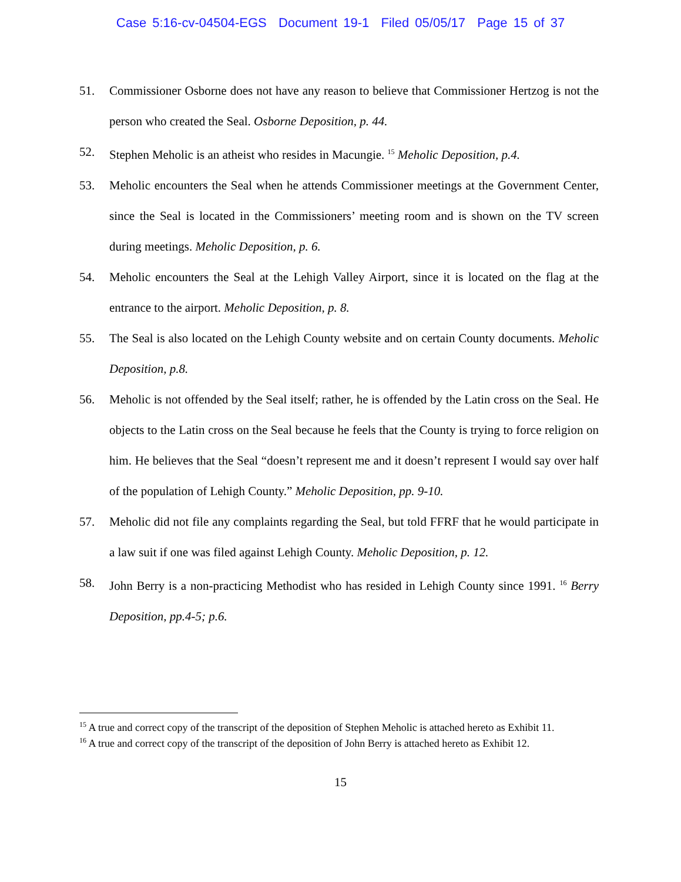Case 5:16-cv-04504-EGS Document 19-1 Filed 05/05/17 Page 15 of 37
51. Commissioner Osborne does not have any reason to believe that Commissioner Hertzog is not the person who created the Seal. Osborne Deposition, p. 44.
52. Stephen Meholic is an atheist who resides in Macungie. <sup>15</sup> Meholic Deposition, p.4.
53. Meholic encounters the Seal when he attends Commissioner meetings at the Government Center, since the Seal is located in the Commissioners’ meeting room and is shown on the TV screen during meetings. Meholic Deposition, p. 6.
54. Meholic encounters the Seal at the Lehigh Valley Airport, since it is located on the flag at the entrance to the airport. Meholic Deposition, p. 8.
55. The Seal is also located on the Lehigh County website and on certain County documents. Meholic Deposition, p.8.
56. Meholic is not offended by the Seal itself; rather, he is offended by the Latin cross on the Seal. He objects to the Latin cross on the Seal because he feels that the County is trying to force religion on him. He believes that the Seal “doesn’t represent me and it doesn’t represent I would say over half of the population of Lehigh County.” Meholic Deposition, pp. 9-10.
57. Meholic did not file any complaints regarding the Seal, but told FFRF that he would participate in a law suit if one was filed against Lehigh County. Meholic Deposition, p. 12.
58. John Berry is a non-practicing Methodist who has resided in Lehigh County since 1991. <sup>16</sup> Berry Deposition, pp.4-5; p.6.
<sup>15</sup> A true and correct copy of the transcript of the deposition of Stephen Meholic is attached hereto as Exhibit 11.
<sup>16</sup> A true and correct copy of the transcript of the deposition of John Berry is attached hereto as Exhibit 12.
15